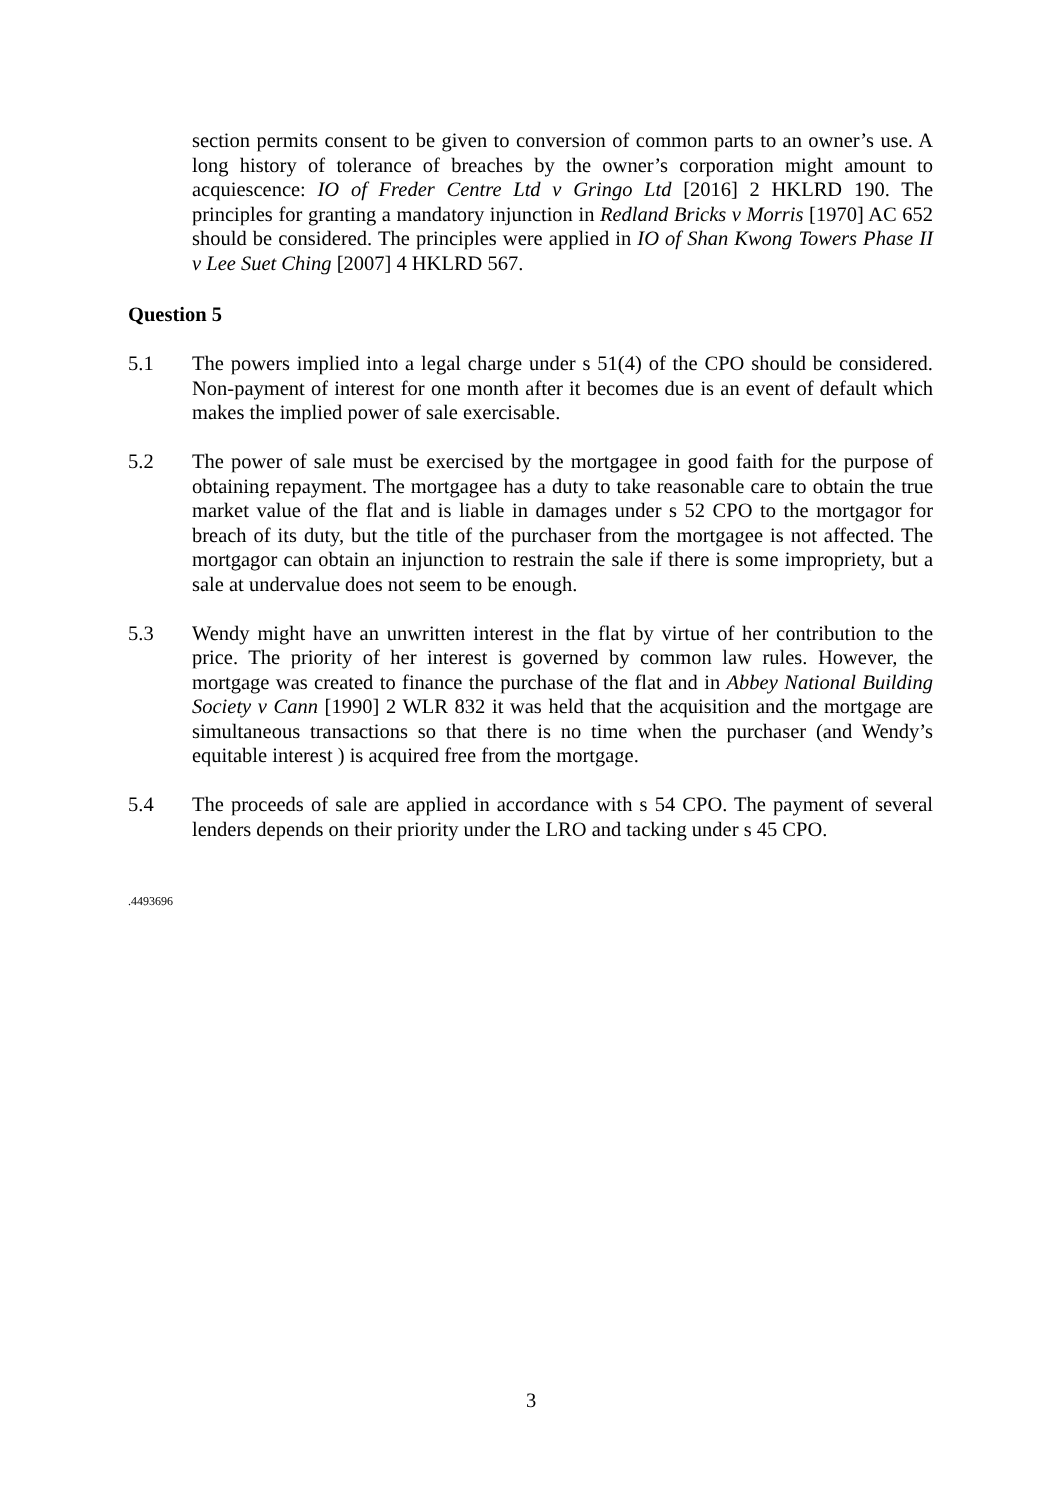section permits consent to be given to conversion of common parts to an owner’s use. A long history of tolerance of breaches by the owner’s corporation might amount to acquiescence: IO of Freder Centre Ltd v Gringo Ltd [2016] 2 HKLRD 190. The principles for granting a mandatory injunction in Redland Bricks v Morris [1970] AC 652 should be considered. The principles were applied in IO of Shan Kwong Towers Phase II v Lee Suet Ching [2007] 4 HKLRD 567.
Question 5
5.1 The powers implied into a legal charge under s 51(4) of the CPO should be considered. Non-payment of interest for one month after it becomes due is an event of default which makes the implied power of sale exercisable.
5.2 The power of sale must be exercised by the mortgagee in good faith for the purpose of obtaining repayment. The mortgagee has a duty to take reasonable care to obtain the true market value of the flat and is liable in damages under s 52 CPO to the mortgagor for breach of its duty, but the title of the purchaser from the mortgagee is not affected. The mortgagor can obtain an injunction to restrain the sale if there is some impropriety, but a sale at undervalue does not seem to be enough.
5.3 Wendy might have an unwritten interest in the flat by virtue of her contribution to the price. The priority of her interest is governed by common law rules. However, the mortgage was created to finance the purchase of the flat and in Abbey National Building Society v Cann [1990] 2 WLR 832 it was held that the acquisition and the mortgage are simultaneous transactions so that there is no time when the purchaser (and Wendy’s equitable interest ) is acquired free from the mortgage.
5.4 The proceeds of sale are applied in accordance with s 54 CPO. The payment of several lenders depends on their priority under the LRO and tacking under s 45 CPO.
.4493696
3